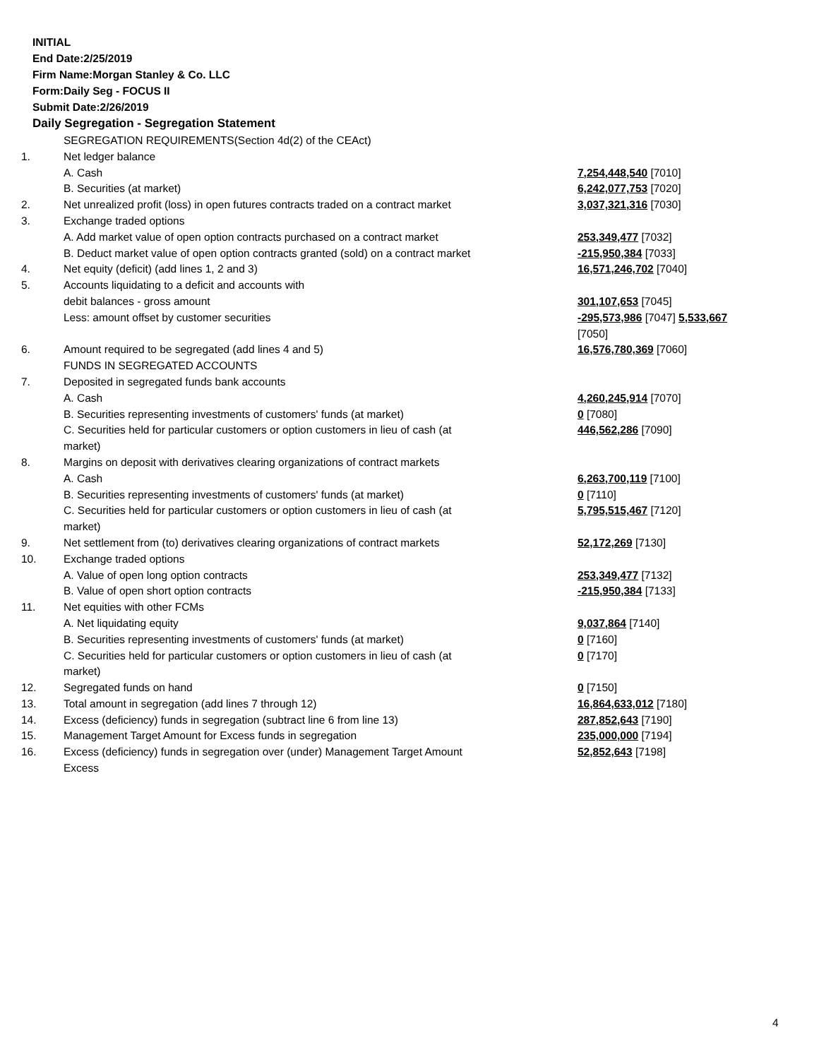INITIAL
End Date:2/25/2019
Firm Name:Morgan Stanley & Co. LLC
Form:Daily Seg - FOCUS II
Submit Date:2/26/2019
Daily Segregation - Segregation Statement
| | SEGREGATION REQUIREMENTS(Section 4d(2) of the CEAct) | |
| 1. | Net ledger balance | |
| | A. Cash | 7,254,448,540 [7010] |
| | B. Securities (at market) | 6,242,077,753 [7020] |
| 2. | Net unrealized profit (loss) in open futures contracts traded on a contract market | 3,037,321,316 [7030] |
| 3. | Exchange traded options | |
| | A. Add market value of open option contracts purchased on a contract market | 253,349,477 [7032] |
| | B. Deduct market value of open option contracts granted (sold) on a contract market | -215,950,384 [7033] |
| 4. | Net equity (deficit) (add lines 1, 2 and 3) | 16,571,246,702 [7040] |
| 5. | Accounts liquidating to a deficit and accounts with | |
| | debit balances - gross amount | 301,107,653 [7045] |
| | Less: amount offset by customer securities | -295,573,986 [7047] 5,533,667 [7050] |
| 6. | Amount required to be segregated (add lines 4 and 5) | 16,576,780,369 [7060] |
| | FUNDS IN SEGREGATED ACCOUNTS | |
| 7. | Deposited in segregated funds bank accounts | |
| | A. Cash | 4,260,245,914 [7070] |
| | B. Securities representing investments of customers' funds (at market) | 0 [7080] |
| | C. Securities held for particular customers or option customers in lieu of cash (at market) | 446,562,286 [7090] |
| 8. | Margins on deposit with derivatives clearing organizations of contract markets | |
| | A. Cash | 6,263,700,119 [7100] |
| | B. Securities representing investments of customers' funds (at market) | 0 [7110] |
| | C. Securities held for particular customers or option customers in lieu of cash (at market) | 5,795,515,467 [7120] |
| 9. | Net settlement from (to) derivatives clearing organizations of contract markets | 52,172,269 [7130] |
| 10. | Exchange traded options | |
| | A. Value of open long option contracts | 253,349,477 [7132] |
| | B. Value of open short option contracts | -215,950,384 [7133] |
| 11. | Net equities with other FCMs | |
| | A. Net liquidating equity | 9,037,864 [7140] |
| | B. Securities representing investments of customers' funds (at market) | 0 [7160] |
| | C. Securities held for particular customers or option customers in lieu of cash (at market) | 0 [7170] |
| 12. | Segregated funds on hand | 0 [7150] |
| 13. | Total amount in segregation (add lines 7 through 12) | 16,864,633,012 [7180] |
| 14. | Excess (deficiency) funds in segregation (subtract line 6 from line 13) | 287,852,643 [7190] |
| 15. | Management Target Amount for Excess funds in segregation | 235,000,000 [7194] |
| 16. | Excess (deficiency) funds in segregation over (under) Management Target Amount Excess | 52,852,643 [7198] |
4